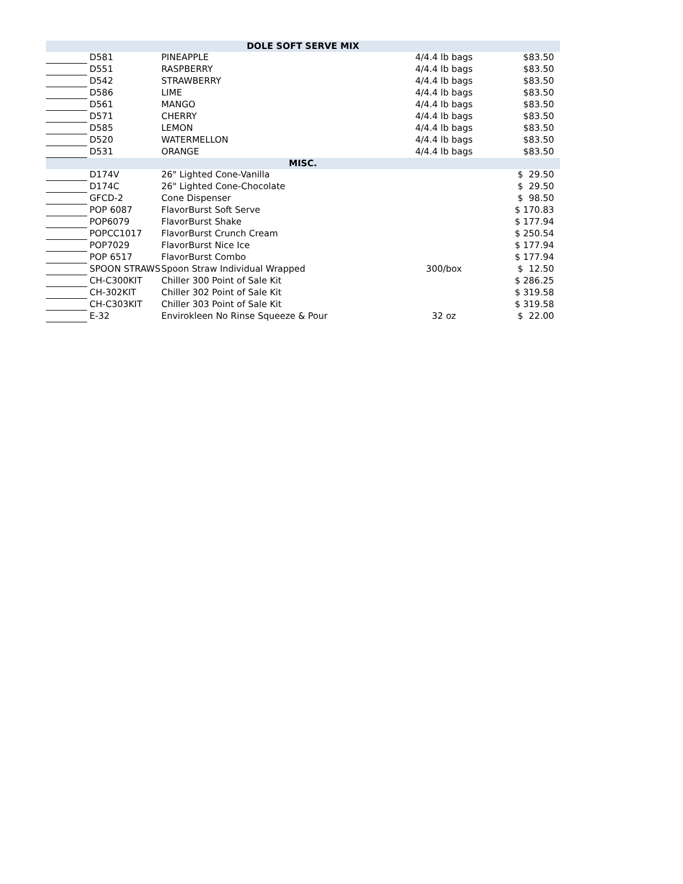| DOLE SOFT SERVE MIX | | | | |
| --- | --- | --- | --- | --- |
| | D581 | PINEAPPLE | 4/4.4 lb bags | $83.50 |
| | D551 | RASPBERRY | 4/4.4 lb bags | $83.50 |
| | D542 | STRAWBERRY | 4/4.4 lb bags | $83.50 |
| | D586 | LIME | 4/4.4 lb bags | $83.50 |
| | D561 | MANGO | 4/4.4 lb bags | $83.50 |
| | D571 | CHERRY | 4/4.4 lb bags | $83.50 |
| | D585 | LEMON | 4/4.4 lb bags | $83.50 |
| | D520 | WATERMELLON | 4/4.4 lb bags | $83.50 |
| | D531 | ORANGE | 4/4.4 lb bags | $83.50 |
| MISC. | | | | |
| | D174V | 26" Lighted Cone-Vanilla | | $ 29.50 |
| | D174C | 26" Lighted Cone-Chocolate | | $ 29.50 |
| | GFCD-2 | Cone Dispenser | | $ 98.50 |
| | POP 6087 | FlavorBurst Soft Serve | | $ 170.83 |
| | POP6079 | FlavorBurst Shake | | $ 177.94 |
| | POPCC1017 | FlavorBurst Crunch Cream | | $ 250.54 |
| | POP7029 | FlavorBurst Nice Ice | | $ 177.94 |
| | POP 6517 | FlavorBurst Combo | | $ 177.94 |
| | SPOON STRAWS | Spoon Straw Individual Wrapped | 300/box | $ 12.50 |
| | CH-C300KIT | Chiller 300 Point of Sale Kit | | $ 286.25 |
| | CH-302KIT | Chiller 302 Point of Sale Kit | | $ 319.58 |
| | CH-C303KIT | Chiller 303 Point of Sale Kit | | $ 319.58 |
| | E-32 | Envirokleen No Rinse Squeeze & Pour | 32 oz | $ 22.00 |